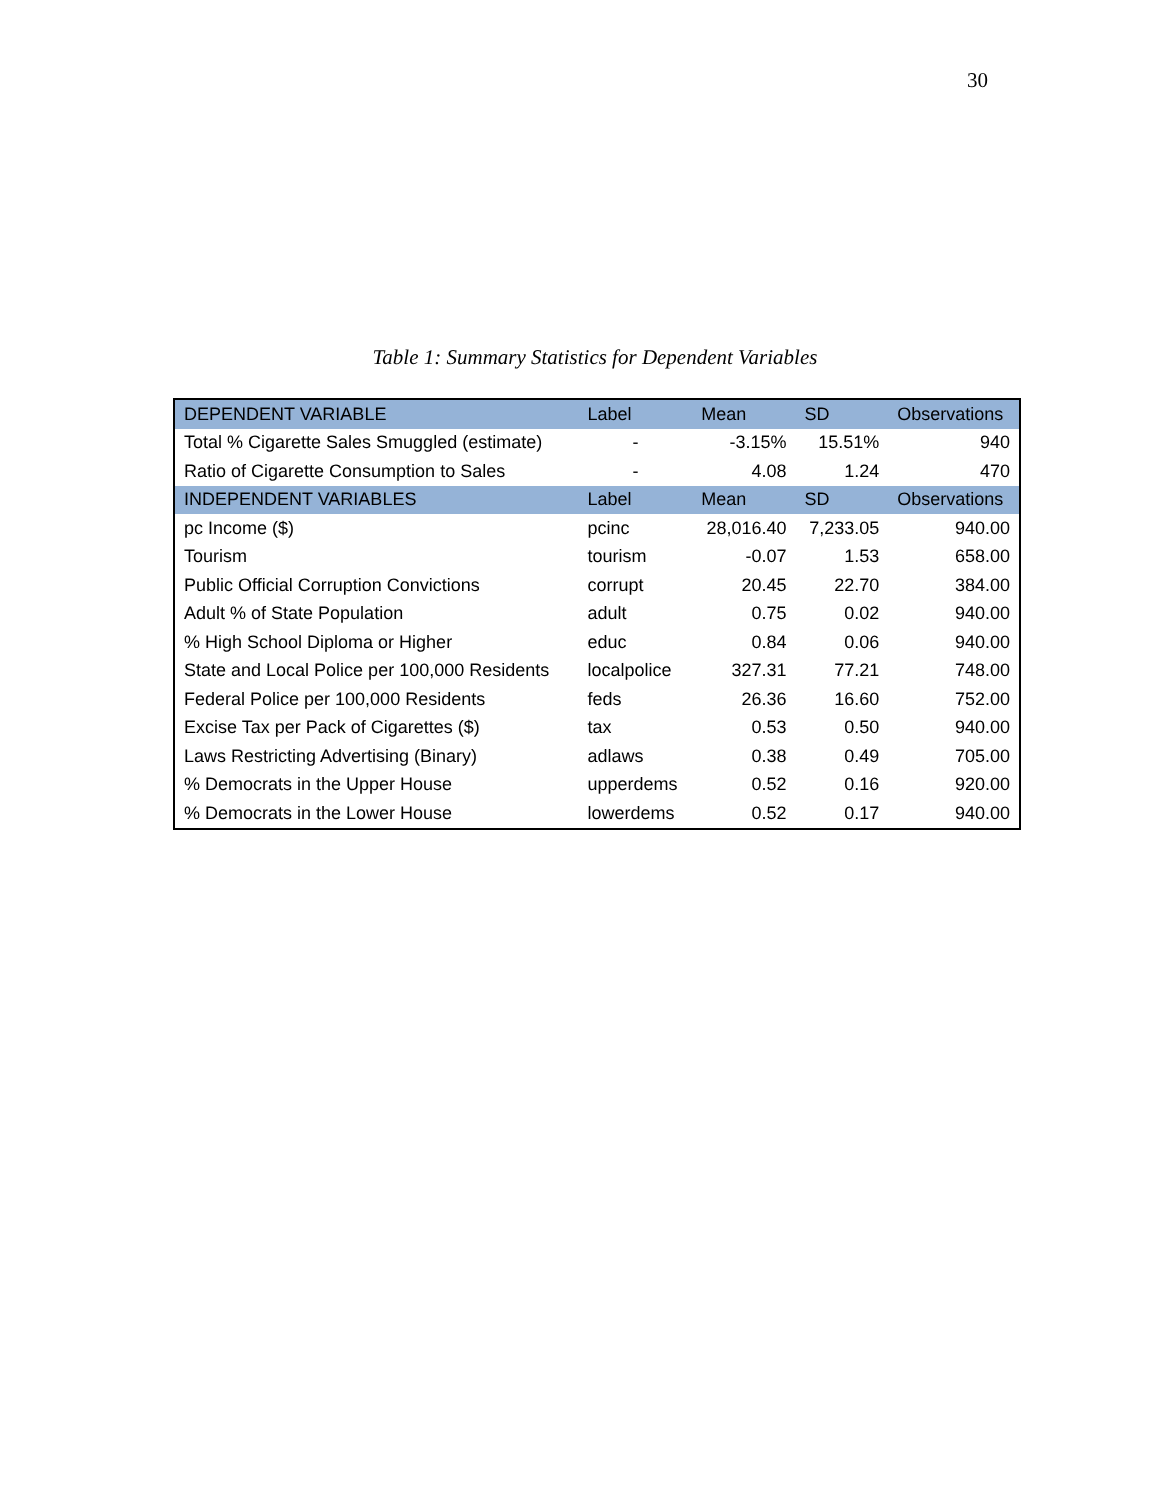30
Table 1: Summary Statistics for Dependent Variables
| DEPENDENT VARIABLE | Label | Mean | SD | Observations |
| --- | --- | --- | --- | --- |
| Total % Cigarette Sales Smuggled (estimate) | - | -3.15% | 15.51% | 940 |
| Ratio of Cigarette Consumption to Sales | - | 4.08 | 1.24 | 470 |
| INDEPENDENT VARIABLES | Label | Mean | SD | Observations |
| pc Income ($) | pcinc | 28,016.40 | 7,233.05 | 940.00 |
| Tourism | tourism | -0.07 | 1.53 | 658.00 |
| Public Official Corruption Convictions | corrupt | 20.45 | 22.70 | 384.00 |
| Adult % of State Population | adult | 0.75 | 0.02 | 940.00 |
| % High School Diploma or Higher | educ | 0.84 | 0.06 | 940.00 |
| State and Local Police per 100,000 Residents | localpolice | 327.31 | 77.21 | 748.00 |
| Federal Police per 100,000 Residents | feds | 26.36 | 16.60 | 752.00 |
| Excise Tax per Pack of Cigarettes ($) | tax | 0.53 | 0.50 | 940.00 |
| Laws Restricting Advertising (Binary) | adlaws | 0.38 | 0.49 | 705.00 |
| % Democrats in the Upper House | upperdems | 0.52 | 0.16 | 920.00 |
| % Democrats in the Lower House | lowerdems | 0.52 | 0.17 | 940.00 |